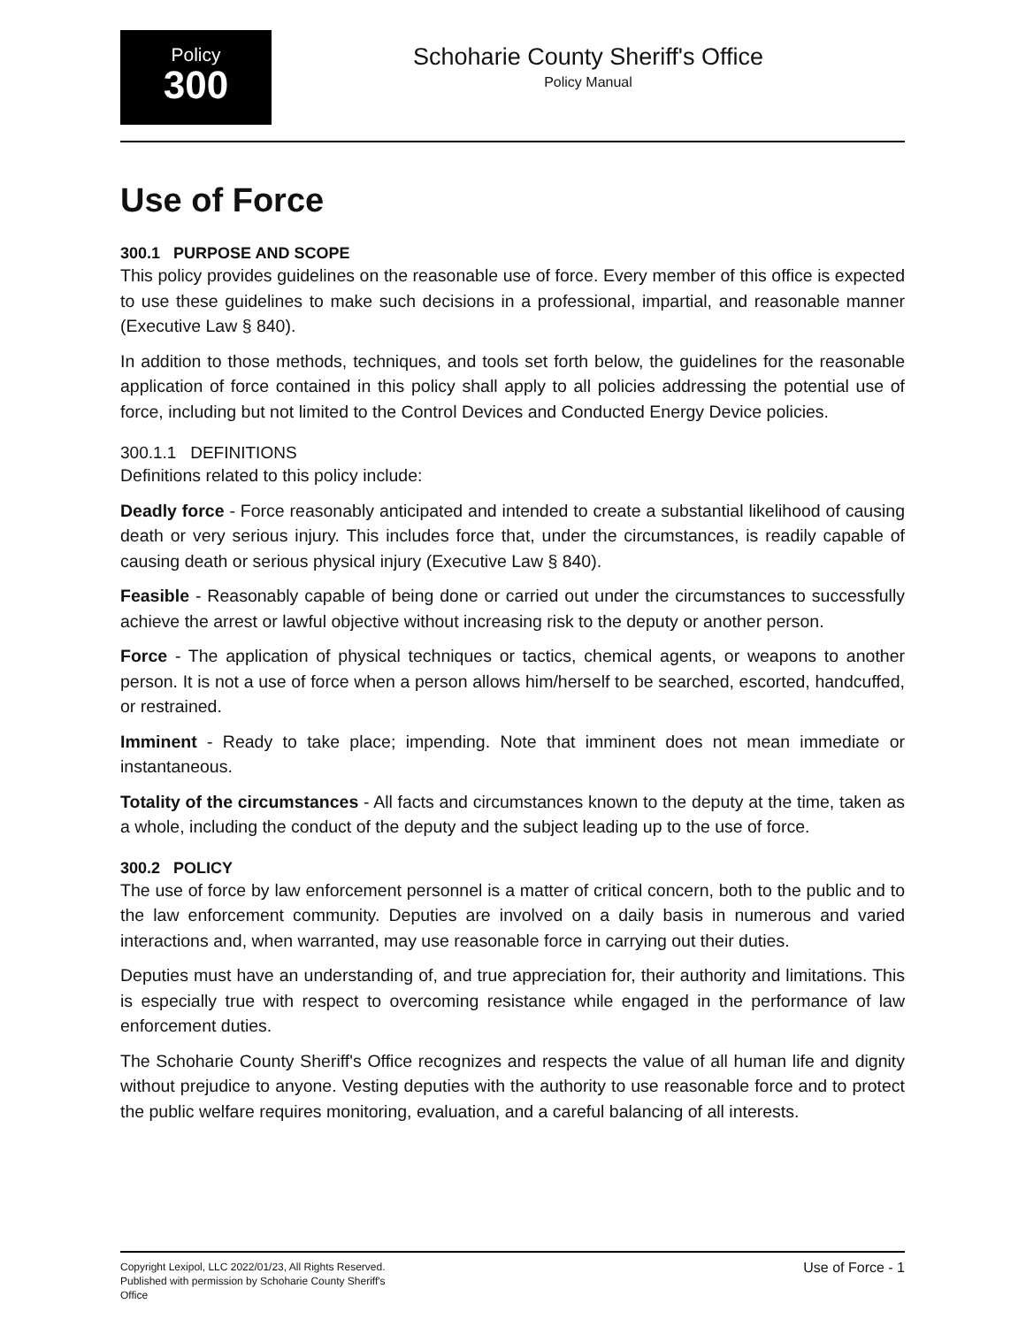Policy
300
Schoharie County Sheriff's Office
Policy Manual
Use of Force
300.1 PURPOSE AND SCOPE
This policy provides guidelines on the reasonable use of force. Every member of this office is expected to use these guidelines to make such decisions in a professional, impartial, and reasonable manner (Executive Law § 840).
In addition to those methods, techniques, and tools set forth below, the guidelines for the reasonable application of force contained in this policy shall apply to all policies addressing the potential use of force, including but not limited to the Control Devices and Conducted Energy Device policies.
300.1.1 DEFINITIONS
Definitions related to this policy include:
Deadly force - Force reasonably anticipated and intended to create a substantial likelihood of causing death or very serious injury. This includes force that, under the circumstances, is readily capable of causing death or serious physical injury (Executive Law § 840).
Feasible - Reasonably capable of being done or carried out under the circumstances to successfully achieve the arrest or lawful objective without increasing risk to the deputy or another person.
Force - The application of physical techniques or tactics, chemical agents, or weapons to another person. It is not a use of force when a person allows him/herself to be searched, escorted, handcuffed, or restrained.
Imminent - Ready to take place; impending. Note that imminent does not mean immediate or instantaneous.
Totality of the circumstances - All facts and circumstances known to the deputy at the time, taken as a whole, including the conduct of the deputy and the subject leading up to the use of force.
300.2 POLICY
The use of force by law enforcement personnel is a matter of critical concern, both to the public and to the law enforcement community. Deputies are involved on a daily basis in numerous and varied interactions and, when warranted, may use reasonable force in carrying out their duties.
Deputies must have an understanding of, and true appreciation for, their authority and limitations. This is especially true with respect to overcoming resistance while engaged in the performance of law enforcement duties.
The Schoharie County Sheriff's Office recognizes and respects the value of all human life and dignity without prejudice to anyone. Vesting deputies with the authority to use reasonable force and to protect the public welfare requires monitoring, evaluation, and a careful balancing of all interests.
Copyright Lexipol, LLC 2022/01/23, All Rights Reserved.
Published with permission by Schoharie County Sheriff's Office
Use of Force - 1